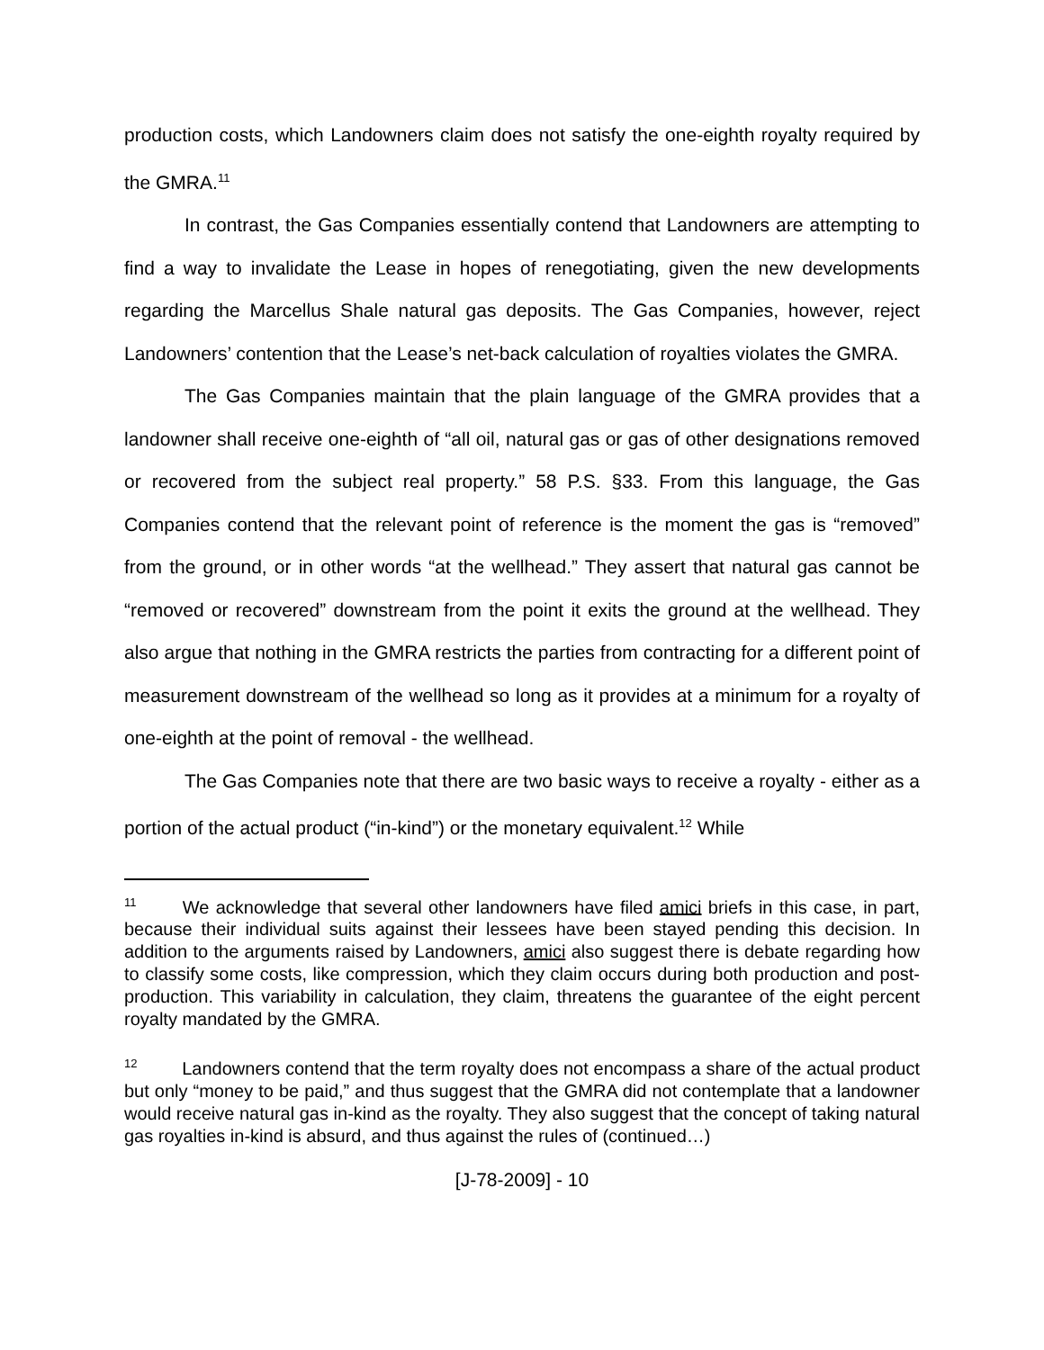production costs, which Landowners claim does not satisfy the one-eighth royalty required by the GMRA.<sup>11</sup>
In contrast, the Gas Companies essentially contend that Landowners are attempting to find a way to invalidate the Lease in hopes of renegotiating, given the new developments regarding the Marcellus Shale natural gas deposits. The Gas Companies, however, reject Landowners’ contention that the Lease’s net-back calculation of royalties violates the GMRA.
The Gas Companies maintain that the plain language of the GMRA provides that a landowner shall receive one-eighth of “all oil, natural gas or gas of other designations removed or recovered from the subject real property.” 58 P.S. §33. From this language, the Gas Companies contend that the relevant point of reference is the moment the gas is “removed” from the ground, or in other words “at the wellhead.” They assert that natural gas cannot be “removed or recovered” downstream from the point it exits the ground at the wellhead. They also argue that nothing in the GMRA restricts the parties from contracting for a different point of measurement downstream of the wellhead so long as it provides at a minimum for a royalty of one-eighth at the point of removal - the wellhead.
The Gas Companies note that there are two basic ways to receive a royalty - either as a portion of the actual product (“in-kind”) or the monetary equivalent.<sup>12</sup> While
<sup>11</sup> We acknowledge that several other landowners have filed amici briefs in this case, in part, because their individual suits against their lessees have been stayed pending this decision. In addition to the arguments raised by Landowners, amici also suggest there is debate regarding how to classify some costs, like compression, which they claim occurs during both production and post-production. This variability in calculation, they claim, threatens the guarantee of the eight percent royalty mandated by the GMRA.
<sup>12</sup> Landowners contend that the term royalty does not encompass a share of the actual product but only “money to be paid,” and thus suggest that the GMRA did not contemplate that a landowner would receive natural gas in-kind as the royalty. They also suggest that the concept of taking natural gas royalties in-kind is absurd, and thus against the rules of (continued…)
[J-78-2009] - 10